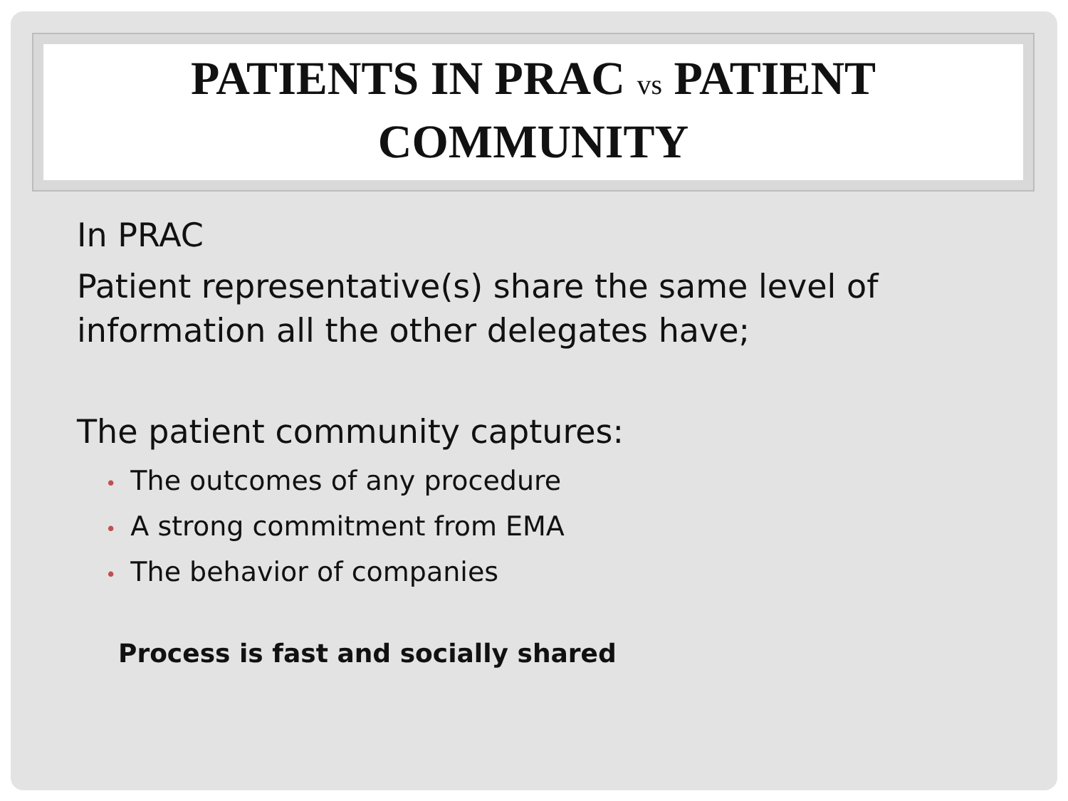PATIENTS IN PRAC vs PATIENT
COMMUNITY
In PRAC
Patient representative(s) share the same level of information all the other delegates have;
The patient community captures:
• The outcomes of any procedure
• A strong commitment from EMA
• The behavior of companies
Process is fast and socially shared